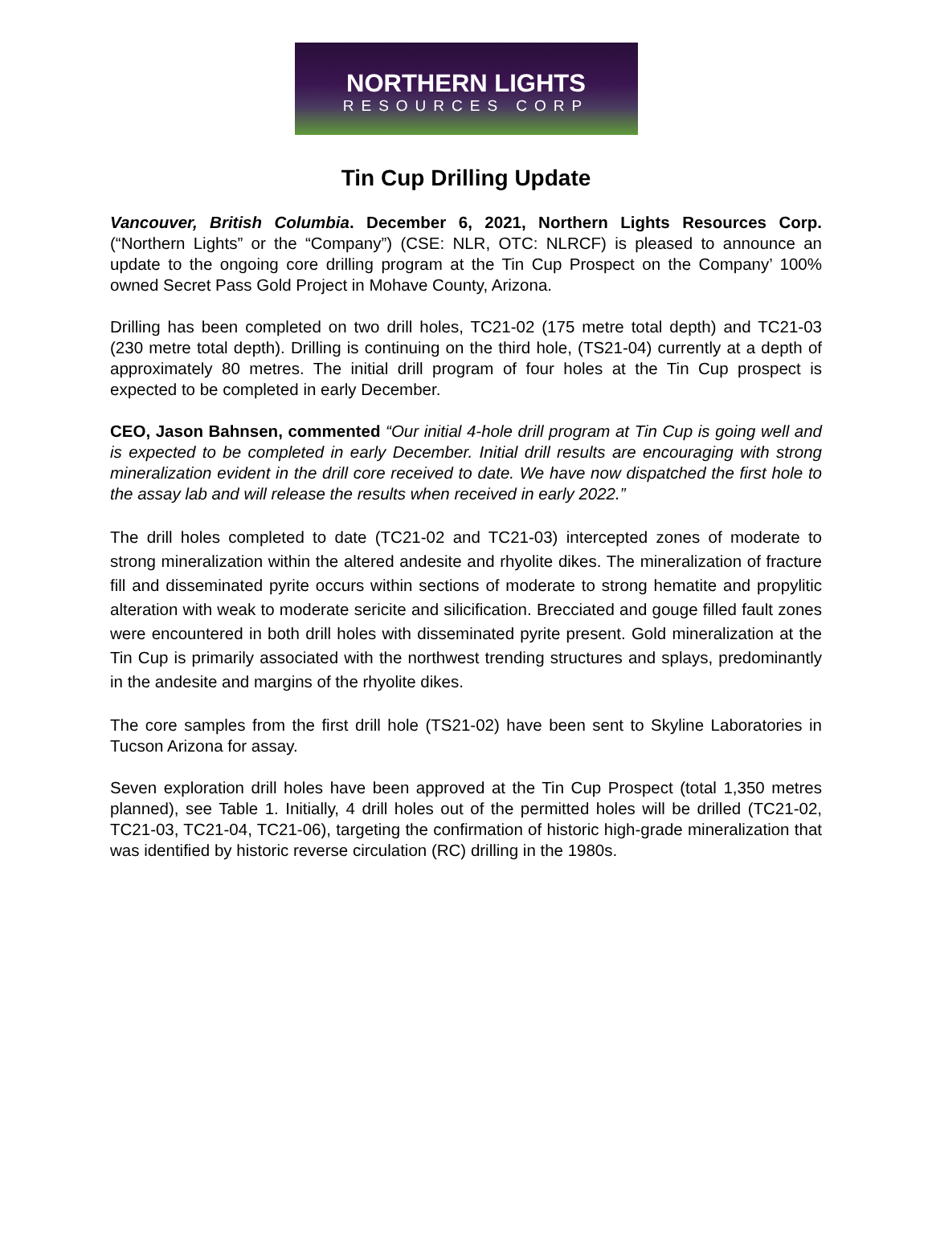NORTHERN LIGHTS
RESOURCES CORP
Tin Cup Drilling Update
Vancouver, British Columbia. December 6, 2021, Northern Lights Resources Corp. (“Northern Lights” or the “Company”) (CSE: NLR, OTC: NLRCF) is pleased to announce an update to the ongoing core drilling program at the Tin Cup Prospect on the Company’ 100% owned Secret Pass Gold Project in Mohave County, Arizona.
Drilling has been completed on two drill holes, TC21-02 (175 metre total depth) and TC21-03 (230 metre total depth). Drilling is continuing on the third hole, (TS21-04) currently at a depth of approximately 80 metres. The initial drill program of four holes at the Tin Cup prospect is expected to be completed in early December.
CEO, Jason Bahnsen, commented “Our initial 4-hole drill program at Tin Cup is going well and is expected to be completed in early December. Initial drill results are encouraging with strong mineralization evident in the drill core received to date. We have now dispatched the first hole to the assay lab and will release the results when received in early 2022.”
The drill holes completed to date (TC21-02 and TC21-03) intercepted zones of moderate to strong mineralization within the altered andesite and rhyolite dikes. The mineralization of fracture fill and disseminated pyrite occurs within sections of moderate to strong hematite and propylitic alteration with weak to moderate sericite and silicification. Brecciated and gouge filled fault zones were encountered in both drill holes with disseminated pyrite present. Gold mineralization at the Tin Cup is primarily associated with the northwest trending structures and splays, predominantly in the andesite and margins of the rhyolite dikes.
The core samples from the first drill hole (TS21-02) have been sent to Skyline Laboratories in Tucson Arizona for assay.
Seven exploration drill holes have been approved at the Tin Cup Prospect (total 1,350 metres planned), see Table 1. Initially, 4 drill holes out of the permitted holes will be drilled (TC21-02, TC21-03, TC21-04, TC21-06), targeting the confirmation of historic high-grade mineralization that was identified by historic reverse circulation (RC) drilling in the 1980s.